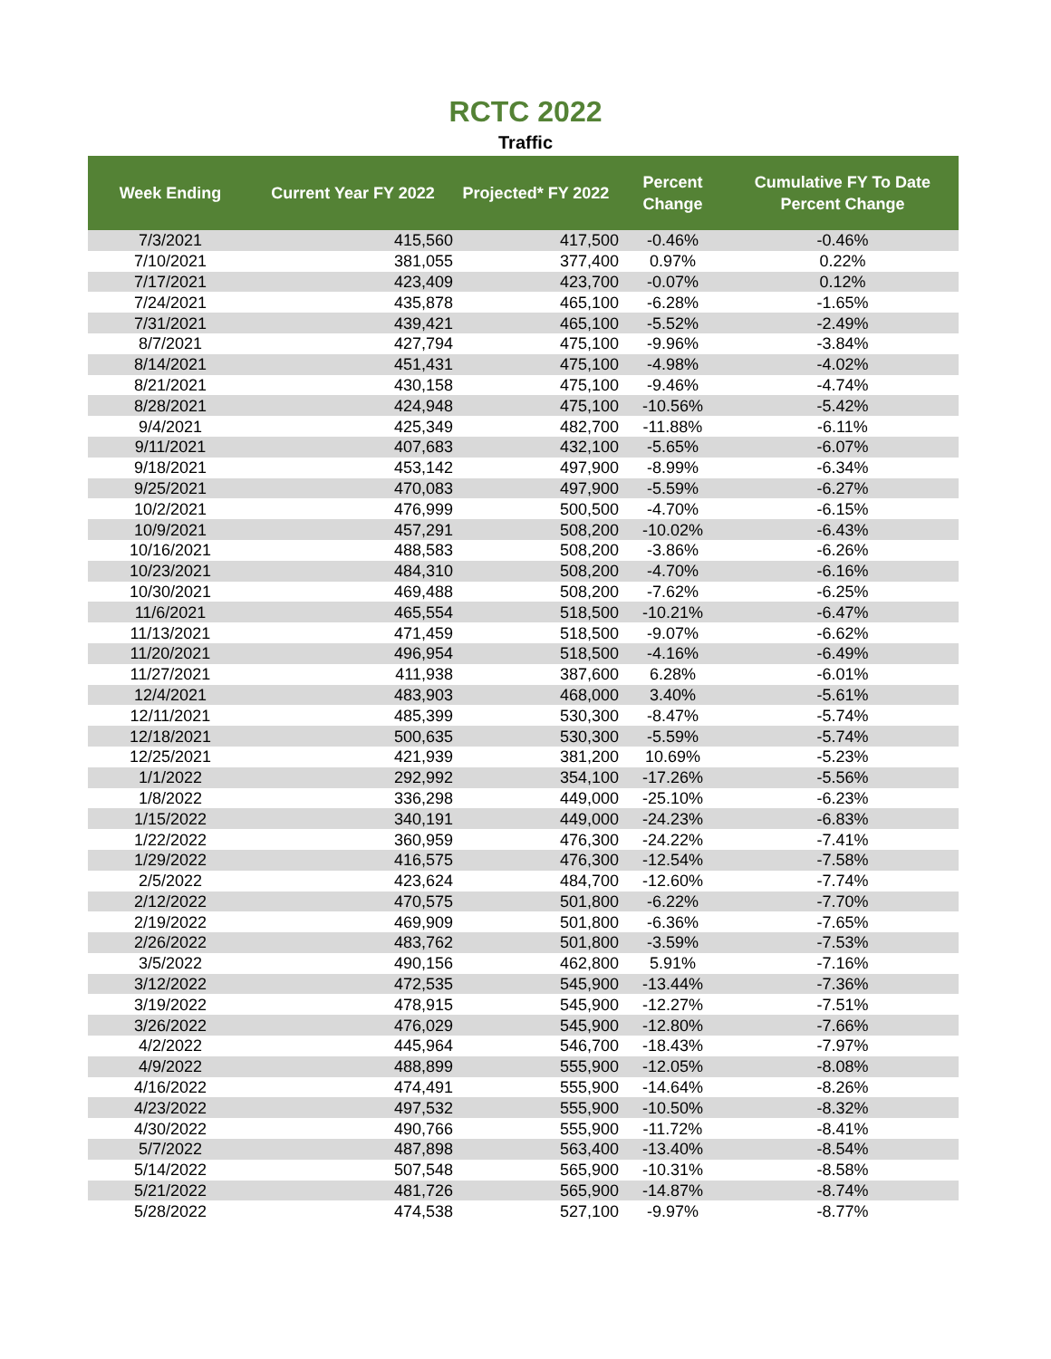RCTC 2022
Traffic
| Week Ending | Current Year FY 2022 | Projected* FY 2022 | Percent Change | Cumulative FY To Date Percent Change |
| --- | --- | --- | --- | --- |
| 7/3/2021 | 415,560 | 417,500 | -0.46% | -0.46% |
| 7/10/2021 | 381,055 | 377,400 | 0.97% | 0.22% |
| 7/17/2021 | 423,409 | 423,700 | -0.07% | 0.12% |
| 7/24/2021 | 435,878 | 465,100 | -6.28% | -1.65% |
| 7/31/2021 | 439,421 | 465,100 | -5.52% | -2.49% |
| 8/7/2021 | 427,794 | 475,100 | -9.96% | -3.84% |
| 8/14/2021 | 451,431 | 475,100 | -4.98% | -4.02% |
| 8/21/2021 | 430,158 | 475,100 | -9.46% | -4.74% |
| 8/28/2021 | 424,948 | 475,100 | -10.56% | -5.42% |
| 9/4/2021 | 425,349 | 482,700 | -11.88% | -6.11% |
| 9/11/2021 | 407,683 | 432,100 | -5.65% | -6.07% |
| 9/18/2021 | 453,142 | 497,900 | -8.99% | -6.34% |
| 9/25/2021 | 470,083 | 497,900 | -5.59% | -6.27% |
| 10/2/2021 | 476,999 | 500,500 | -4.70% | -6.15% |
| 10/9/2021 | 457,291 | 508,200 | -10.02% | -6.43% |
| 10/16/2021 | 488,583 | 508,200 | -3.86% | -6.26% |
| 10/23/2021 | 484,310 | 508,200 | -4.70% | -6.16% |
| 10/30/2021 | 469,488 | 508,200 | -7.62% | -6.25% |
| 11/6/2021 | 465,554 | 518,500 | -10.21% | -6.47% |
| 11/13/2021 | 471,459 | 518,500 | -9.07% | -6.62% |
| 11/20/2021 | 496,954 | 518,500 | -4.16% | -6.49% |
| 11/27/2021 | 411,938 | 387,600 | 6.28% | -6.01% |
| 12/4/2021 | 483,903 | 468,000 | 3.40% | -5.61% |
| 12/11/2021 | 485,399 | 530,300 | -8.47% | -5.74% |
| 12/18/2021 | 500,635 | 530,300 | -5.59% | -5.74% |
| 12/25/2021 | 421,939 | 381,200 | 10.69% | -5.23% |
| 1/1/2022 | 292,992 | 354,100 | -17.26% | -5.56% |
| 1/8/2022 | 336,298 | 449,000 | -25.10% | -6.23% |
| 1/15/2022 | 340,191 | 449,000 | -24.23% | -6.83% |
| 1/22/2022 | 360,959 | 476,300 | -24.22% | -7.41% |
| 1/29/2022 | 416,575 | 476,300 | -12.54% | -7.58% |
| 2/5/2022 | 423,624 | 484,700 | -12.60% | -7.74% |
| 2/12/2022 | 470,575 | 501,800 | -6.22% | -7.70% |
| 2/19/2022 | 469,909 | 501,800 | -6.36% | -7.65% |
| 2/26/2022 | 483,762 | 501,800 | -3.59% | -7.53% |
| 3/5/2022 | 490,156 | 462,800 | 5.91% | -7.16% |
| 3/12/2022 | 472,535 | 545,900 | -13.44% | -7.36% |
| 3/19/2022 | 478,915 | 545,900 | -12.27% | -7.51% |
| 3/26/2022 | 476,029 | 545,900 | -12.80% | -7.66% |
| 4/2/2022 | 445,964 | 546,700 | -18.43% | -7.97% |
| 4/9/2022 | 488,899 | 555,900 | -12.05% | -8.08% |
| 4/16/2022 | 474,491 | 555,900 | -14.64% | -8.26% |
| 4/23/2022 | 497,532 | 555,900 | -10.50% | -8.32% |
| 4/30/2022 | 490,766 | 555,900 | -11.72% | -8.41% |
| 5/7/2022 | 487,898 | 563,400 | -13.40% | -8.54% |
| 5/14/2022 | 507,548 | 565,900 | -10.31% | -8.58% |
| 5/21/2022 | 481,726 | 565,900 | -14.87% | -8.74% |
| 5/28/2022 | 474,538 | 527,100 | -9.97% | -8.77% |